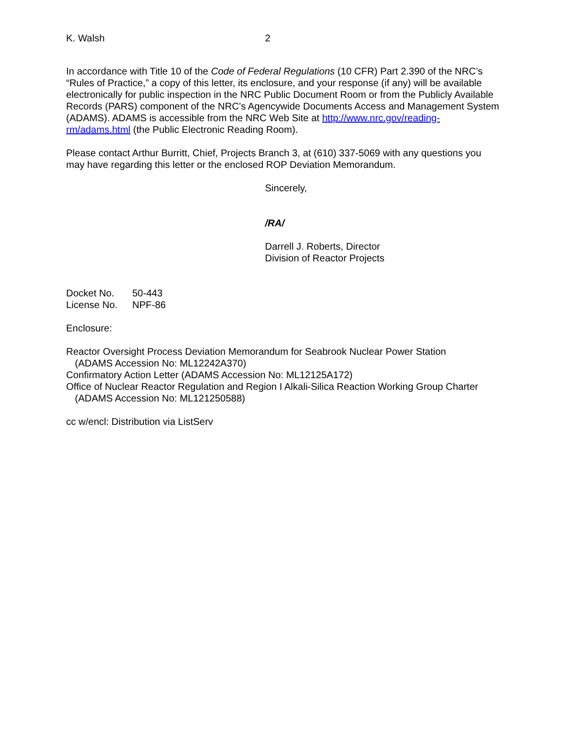K. Walsh 2
In accordance with Title 10 of the Code of Federal Regulations (10 CFR) Part 2.390 of the NRC’s “Rules of Practice,” a copy of this letter, its enclosure, and your response (if any) will be available electronically for public inspection in the NRC Public Document Room or from the Publicly Available Records (PARS) component of the NRC’s Agencywide Documents Access and Management System (ADAMS). ADAMS is accessible from the NRC Web Site at http://www.nrc.gov/reading-rm/adams.html (the Public Electronic Reading Room).
Please contact Arthur Burritt, Chief, Projects Branch 3, at (610) 337-5069 with any questions you may have regarding this letter or the enclosed ROP Deviation Memorandum.
Sincerely,
/RA/
Darrell J. Roberts, Director
Division of Reactor Projects
Docket No. 50-443
License No. NPF-86
Enclosure:
Reactor Oversight Process Deviation Memorandum for Seabrook Nuclear Power Station
(ADAMS Accession No: ML12242A370)
Confirmatory Action Letter (ADAMS Accession No: ML12125A172)
Office of Nuclear Reactor Regulation and Region I Alkali-Silica Reaction Working Group Charter
(ADAMS Accession No: ML121250588)
cc w/encl: Distribution via ListServ